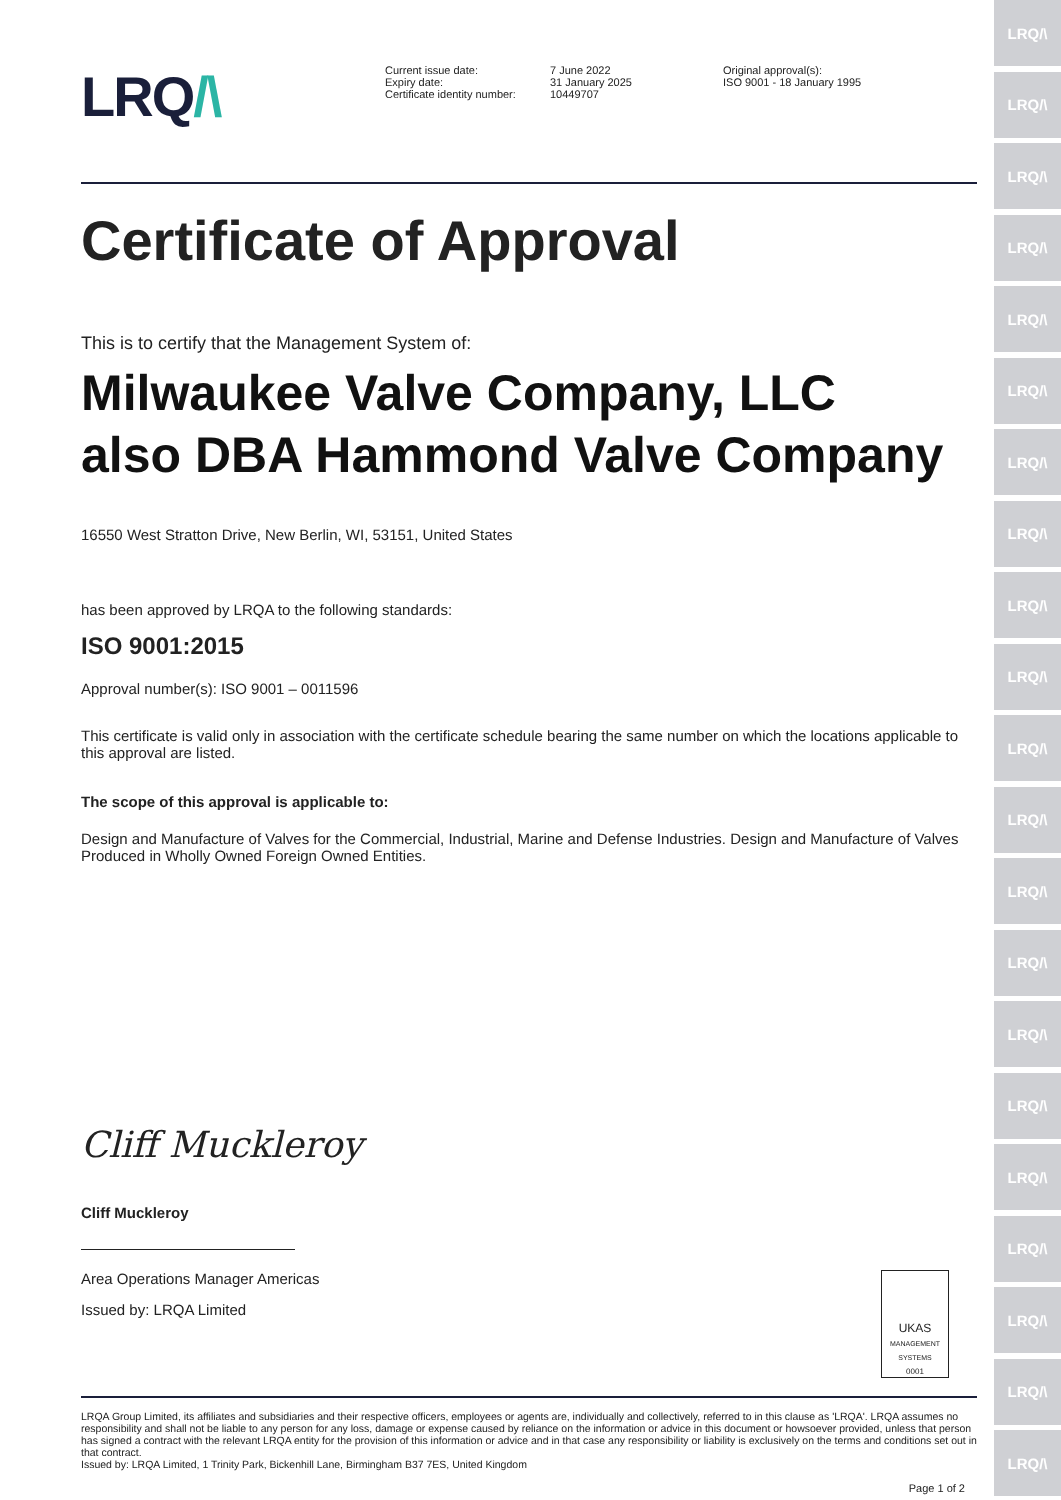LRQ/\
Current issue date:
Expiry date:
Certificate identity number:
7 June 2022
31 January 2025
10449707
Original approval(s):
ISO 9001 - 18 January 1995
Certificate of Approval
This is to certify that the Management System of:
Milwaukee Valve Company, LLC
also DBA Hammond Valve Company
16550 West Stratton Drive, New Berlin, WI, 53151, United States
has been approved by LRQA to the following standards:
ISO 9001:2015
Approval number(s): ISO 9001 – 0011596
This certificate is valid only in association with the certificate schedule bearing the same number on which the locations applicable to this approval are listed.
The scope of this approval is applicable to:
Design and Manufacture of Valves for the Commercial, Industrial, Marine and Defense Industries. Design and Manufacture of Valves Produced in Wholly Owned Foreign Owned Entities.
Cliff Muckleroy
Cliff Muckleroy
Area Operations Manager Americas
Issued by: LRQA Limited
UKAS
MANAGEMENT SYSTEMS
0001
LRQA Group Limited, its affiliates and subsidiaries and their respective officers, employees or agents are, individually and collectively, referred to in this clause as 'LRQA'. LRQA assumes no responsibility and shall not be liable to any person for any loss, damage or expense caused by reliance on the information or advice in this document or howsoever provided, unless that person has signed a contract with the relevant LRQA entity for the provision of this information or advice and in that case any responsibility or liability is exclusively on the terms and conditions set out in that contract.
Issued by: LRQA Limited, 1 Trinity Park, Bickenhill Lane, Birmingham B37 7ES, United Kingdom
Page 1 of 2
LRQ/\
LRQ/\
LRQ/\
LRQ/\
LRQ/\
LRQ/\
LRQ/\
LRQ/\
LRQ/\
LRQ/\
LRQ/\
LRQ/\
LRQ/\
LRQ/\
LRQ/\
LRQ/\
LRQ/\
LRQ/\
LRQ/\
LRQ/\
LRQ/\